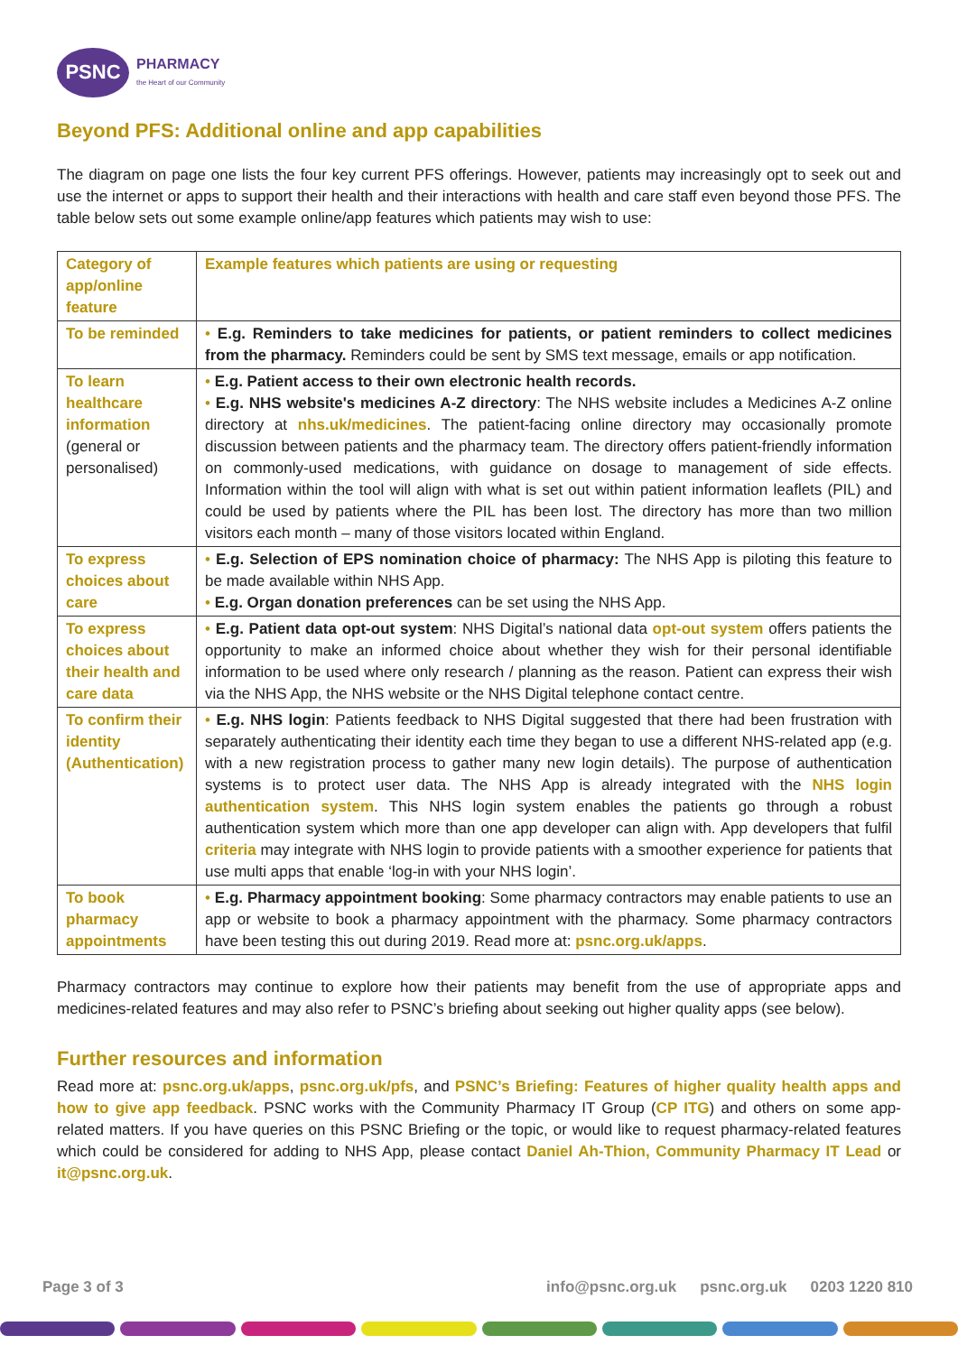PSNC
PHARMACY
the Heart of our Community
Beyond PFS: Additional online and app capabilities
The diagram on page one lists the four key current PFS offerings. However, patients may increasingly opt to seek out and use the internet or apps to support their health and their interactions with health and care staff even beyond those PFS. The table below sets out some example online/app features which patients may wish to use:
| Category of app/online feature | Example features which patients are using or requesting |
| --- | --- |
| To be reminded | • E.g. Reminders to take medicines for patients, or patient reminders to collect medicines from the pharmacy. Reminders could be sent by SMS text message, emails or app notification. |
| To learn healthcare information (general or personalised) | • E.g. Patient access to their own electronic health records. • E.g. NHS website's medicines A-Z directory : The NHS website includes a Medicines A-Z online directory at nhs.uk/medicines . The patient-facing online directory may occasionally promote discussion between patients and the pharmacy team. The directory offers patient-friendly information on commonly-used medications, with guidance on dosage to management of side effects. Information within the tool will align with what is set out within patient information leaflets (PIL) and could be used by patients where the PIL has been lost. The directory has more than two million visitors each month – many of those visitors located within England. |
| To express choices about care | • E.g. Selection of EPS nomination choice of pharmacy: The NHS App is piloting this feature to be made available within NHS App. • E.g. Organ donation preferences can be set using the NHS App. |
| To express choices about their health and care data | • E.g. Patient data opt-out system : NHS Digital’s national data opt-out system offers patients the opportunity to make an informed choice about whether they wish for their personal identifiable information to be used where only research / planning as the reason. Patient can express their wish via the NHS App, the NHS website or the NHS Digital telephone contact centre. |
| To confirm their identity (Authentication) | • E.g. NHS login : Patients feedback to NHS Digital suggested that there had been frustration with separately authenticating their identity each time they began to use a different NHS-related app (e.g. with a new registration process to gather many new login details). The purpose of authentication systems is to protect user data. The NHS App is already integrated with the NHS login authentication system . This NHS login system enables the patients go through a robust authentication system which more than one app developer can align with. App developers that fulfil criteria may integrate with NHS login to provide patients with a smoother experience for patients that use multi apps that enable ‘log-in with your NHS login’. |
| To book pharmacy appointments | • E.g. Pharmacy appointment booking : Some pharmacy contractors may enable patients to use an app or website to book a pharmacy appointment with the pharmacy. Some pharmacy contractors have been testing this out during 2019. Read more at: psnc.org.uk/apps . |
Pharmacy contractors may continue to explore how their patients may benefit from the use of appropriate apps and medicines-related features and may also refer to PSNC’s briefing about seeking out higher quality apps (see below).
Further resources and information
Read more at: psnc.org.uk/apps, psnc.org.uk/pfs, and PSNC’s Briefing: Features of higher quality health apps and how to give app feedback. PSNC works with the Community Pharmacy IT Group (CP ITG) and others on some app-related matters. If you have queries on this PSNC Briefing or the topic, or would like to request pharmacy-related features which could be considered for adding to NHS App, please contact Daniel Ah-Thion, Community Pharmacy IT Lead or it@psnc.org.uk.
Page 3 of 3 info@psnc.org.uk psnc.org.uk 0203 1220 810